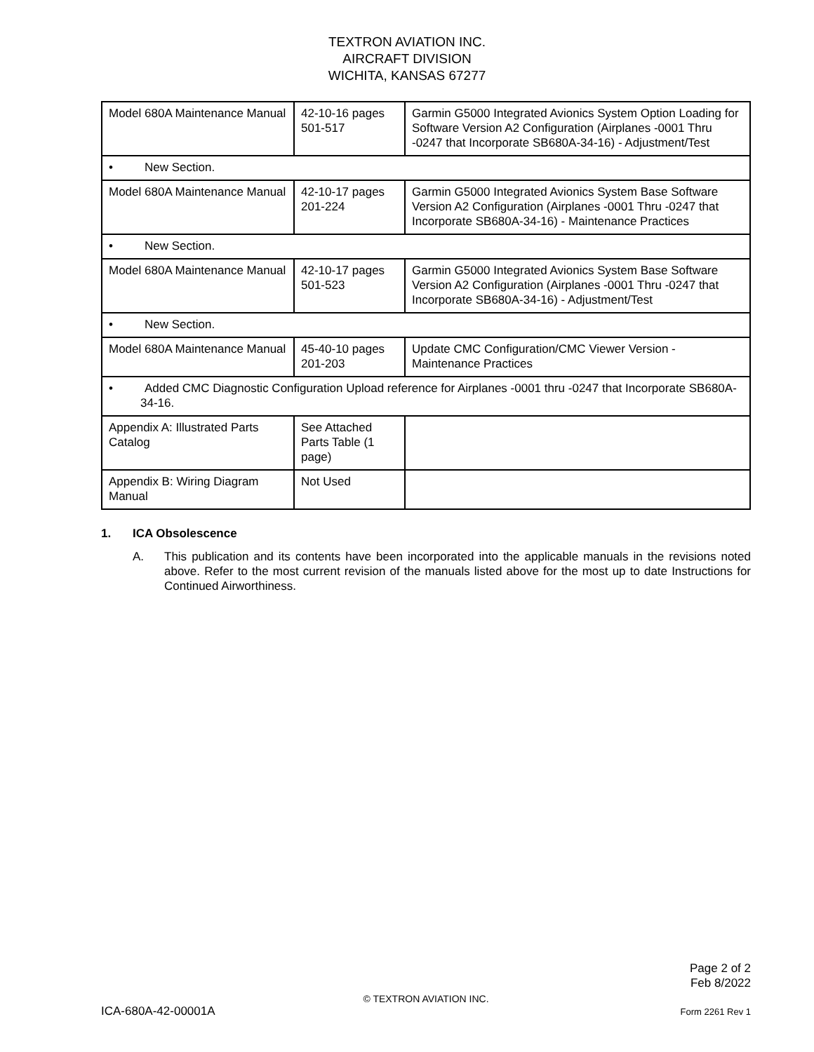TEXTRON AVIATION INC.
AIRCRAFT DIVISION
WICHITA, KANSAS 67277
| Model 680A Maintenance Manual | 42-10-16 pages 501-517 | Garmin G5000 Integrated Avionics System Option Loading for Software Version A2 Configuration (Airplanes -0001 Thru -0247 that Incorporate SB680A-34-16) - Adjustment/Test |
| • New Section. | | |
| Model 680A Maintenance Manual | 42-10-17 pages 201-224 | Garmin G5000 Integrated Avionics System Base Software Version A2 Configuration (Airplanes -0001 Thru -0247 that Incorporate SB680A-34-16) - Maintenance Practices |
| • New Section. | | |
| Model 680A Maintenance Manual | 42-10-17 pages 501-523 | Garmin G5000 Integrated Avionics System Base Software Version A2 Configuration (Airplanes -0001 Thru -0247 that Incorporate SB680A-34-16) - Adjustment/Test |
| • New Section. | | |
| Model 680A Maintenance Manual | 45-40-10 pages 201-203 | Update CMC Configuration/CMC Viewer Version - Maintenance Practices |
| • Added CMC Diagnostic Configuration Upload reference for Airplanes -0001 thru -0247 that Incorporate SB680A-34-16. | | |
| Appendix A: Illustrated Parts Catalog | See Attached Parts Table (1 page) | |
| Appendix B: Wiring Diagram Manual | Not Used | |
1. ICA Obsolescence
A. This publication and its contents have been incorporated into the applicable manuals in the revisions noted above. Refer to the most current revision of the manuals listed above for the most up to date Instructions for Continued Airworthiness.
Page 2 of 2
Feb 8/2022
© TEXTRON AVIATION INC.
ICA-680A-42-00001A Form 2261 Rev 1